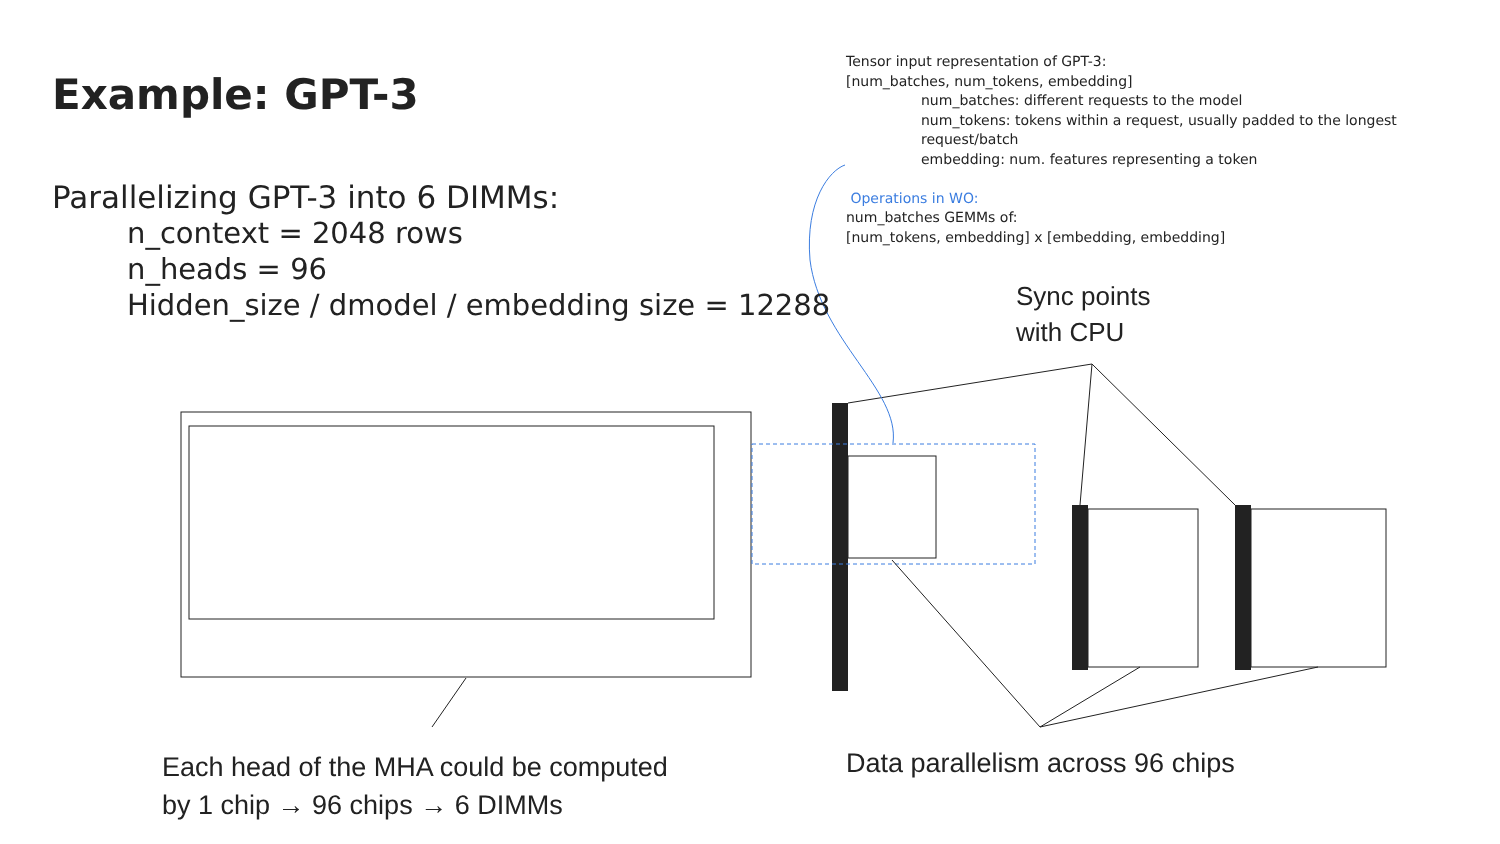Example: GPT-3
Parallelizing GPT-3 into 6 DIMMs:
n_context = 2048 rows
n_heads = 96
Hidden_size / dmodel / embedding size = 12288
Tensor input representation of GPT-3:
[num_batches, num_tokens, embedding]
num_batches: different requests to the model
num_tokens: tokens within a request, usually padded to the longest request/batch
embedding: num. features representing a token
Operations in WO:
num_batches GEMMs of:
[num_tokens, embedding] x [embedding, embedding]
Sync points
with CPU
Each head of the MHA could be computed
by 1 chip → 96 chips → 6 DIMMs
Data parallelism across 96 chips